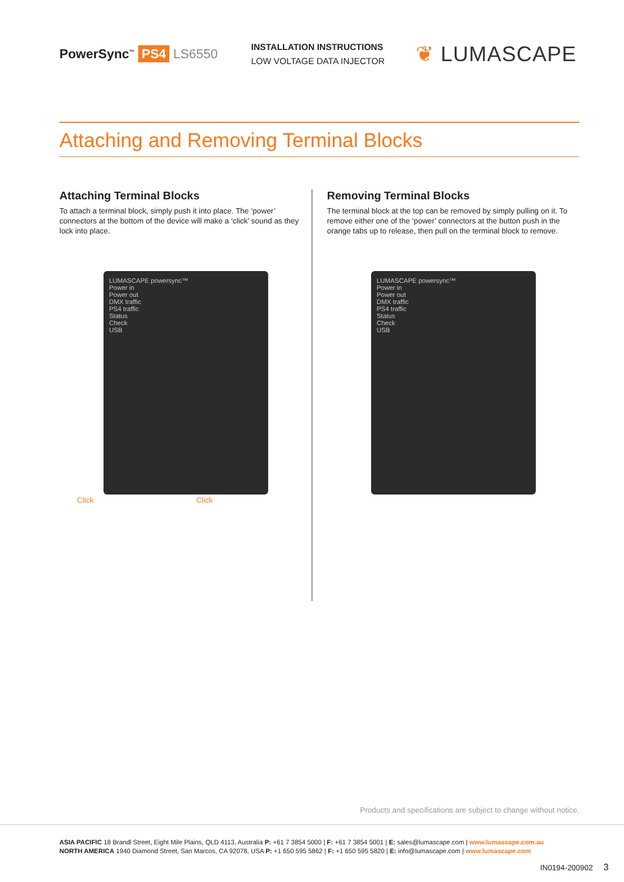PowerSync<sup>™</sup> PS4 LS6550
INSTALLATION INSTRUCTIONS
LOW VOLTAGE DATA INJECTOR
❦ LUMASCAPE
Attaching and Removing Terminal Blocks
Attaching Terminal Blocks
To attach a terminal block, simply push it into place. The ‘power’ connectors at the bottom of the device will make a ‘click’ sound as they lock into place.
LUMASCAPE powersync™
Power in
Power out
DMX traffic
PS4 traffic
Status
Check
USB
Click Click
Removing Terminal Blocks
The terminal block at the top can be removed by simply pulling on it. To remove either one of the ‘power’ connectors at the button push in the orange tabs up to release, then pull on the terminal block to remove.
LUMASCAPE powersync™
Power in
Power out
DMX traffic
PS4 traffic
Status
Check
USB
Products and specifications are subject to change without notice.
ASIA PACIFIC 18 Brandl Street, Eight Mile Plains, QLD 4113, Australia P: +61 7 3854 5000 | F: +61 7 3854 5001 | E: sales@lumascape.com | www.lumascape.com.au
NORTH AMERICA 1940 Diamond Street, San Marcos, CA 92078, USA P: +1 650 595 5862 | F: +1 650 595 5820 | E: info@lumascape.com | www.lumascape.com
IN0194-200902 3